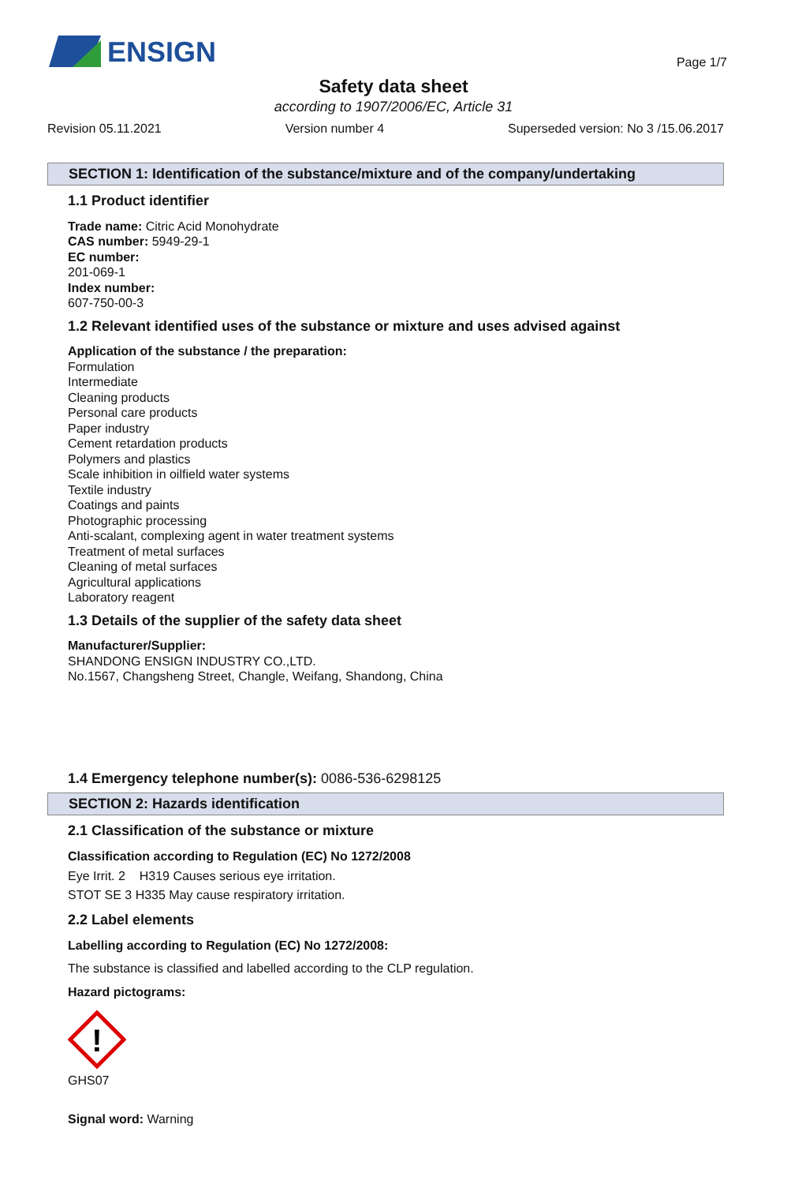ENSIGN
Page 1/7
Safety data sheet
according to 1907/2006/EC, Article 31
Revision 05.11.2021 Version number 4 Superseded version: No 3 /15.06.2017
SECTION 1: Identification of the substance/mixture and of the company/undertaking
1.1 Product identifier
Trade name: Citric Acid Monohydrate
CAS number: 5949-29-1
EC number:
201-069-1
Index number:
607-750-00-3
1.2 Relevant identified uses of the substance or mixture and uses advised against
Application of the substance / the preparation:
Formulation
Intermediate
Cleaning products
Personal care products
Paper industry
Cement retardation products
Polymers and plastics
Scale inhibition in oilfield water systems
Textile industry
Coatings and paints
Photographic processing
Anti-scalant, complexing agent in water treatment systems
Treatment of metal surfaces
Cleaning of metal surfaces
Agricultural applications
Laboratory reagent
1.3 Details of the supplier of the safety data sheet
Manufacturer/Supplier:
SHANDONG ENSIGN INDUSTRY CO.,LTD.
No.1567, Changsheng Street, Changle, Weifang, Shandong, China
1.4 Emergency telephone number(s): 0086-536-6298125
SECTION 2: Hazards identification
2.1 Classification of the substance or mixture
Classification according to Regulation (EC) No 1272/2008
Eye Irrit. 2 H319 Causes serious eye irritation.
STOT SE 3 H335 May cause respiratory irritation.
2.2 Label elements
Labelling according to Regulation (EC) No 1272/2008:
The substance is classified and labelled according to the CLP regulation.
Hazard pictograms:
!
GHS07
Signal word: Warning